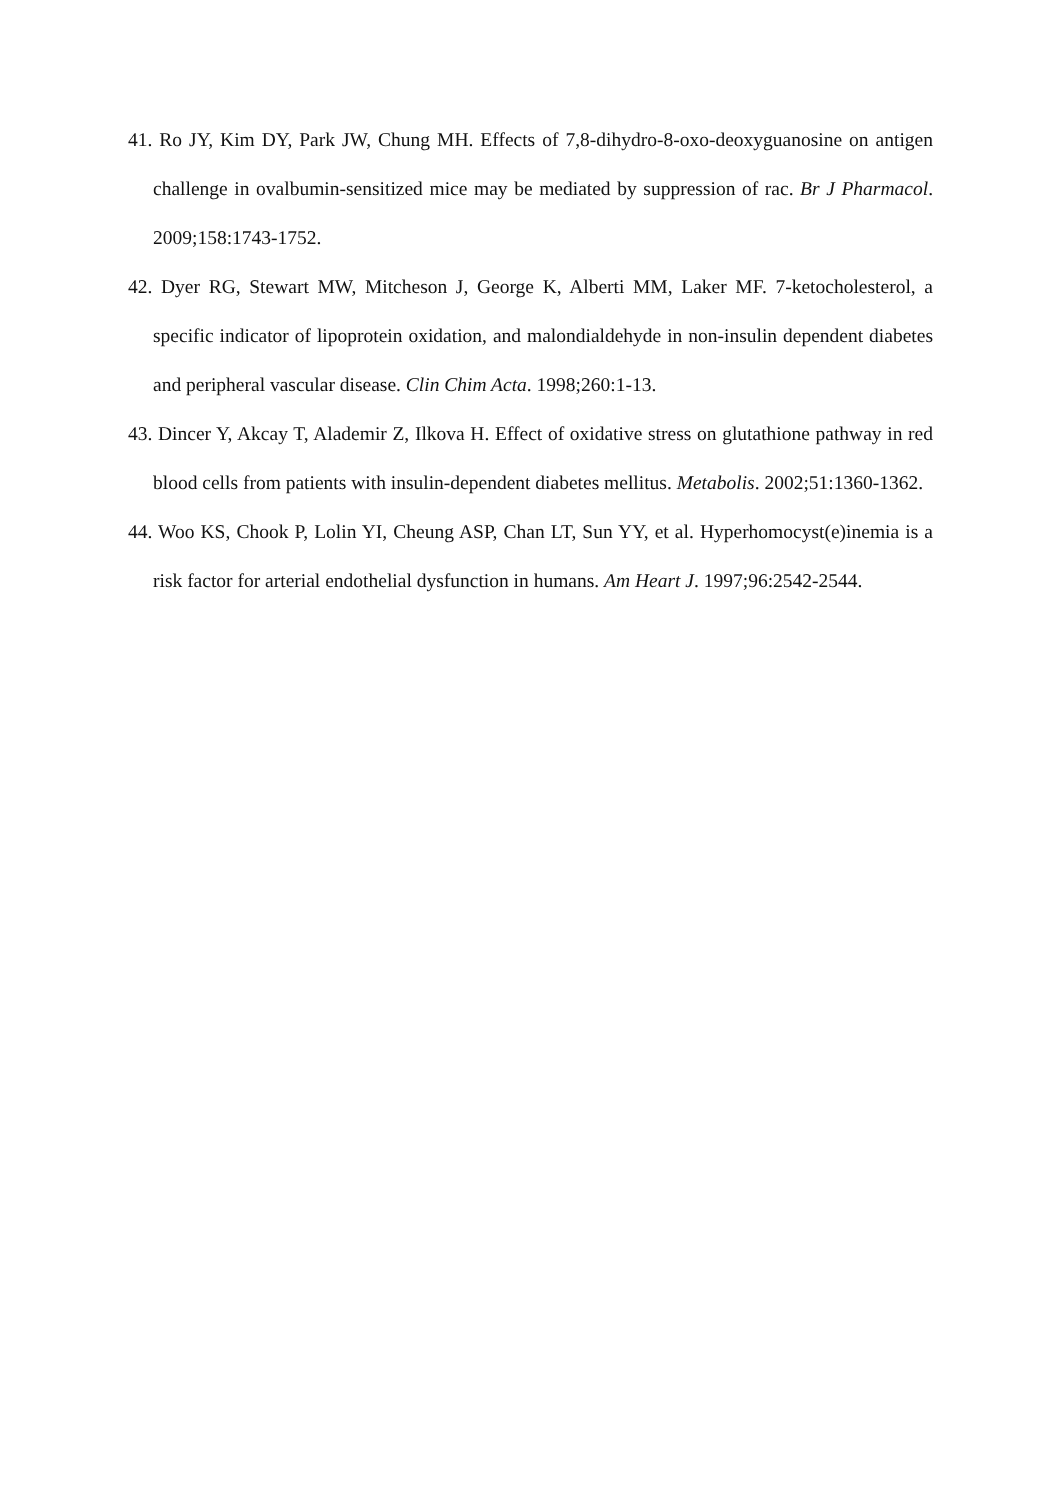41. Ro JY, Kim DY, Park JW, Chung MH. Effects of 7,8-dihydro-8-oxo-deoxyguanosine on antigen challenge in ovalbumin-sensitized mice may be mediated by suppression of rac. Br J Pharmacol. 2009;158:1743-1752.
42. Dyer RG, Stewart MW, Mitcheson J, George K, Alberti MM, Laker MF. 7-ketocholesterol, a specific indicator of lipoprotein oxidation, and malondialdehyde in non-insulin dependent diabetes and peripheral vascular disease. Clin Chim Acta. 1998;260:1-13.
43. Dincer Y, Akcay T, Alademir Z, Ilkova H. Effect of oxidative stress on glutathione pathway in red blood cells from patients with insulin-dependent diabetes mellitus. Metabolis. 2002;51:1360-1362.
44. Woo KS, Chook P, Lolin YI, Cheung ASP, Chan LT, Sun YY, et al. Hyperhomocyst(e)inemia is a risk factor for arterial endothelial dysfunction in humans. Am Heart J. 1997;96:2542-2544.